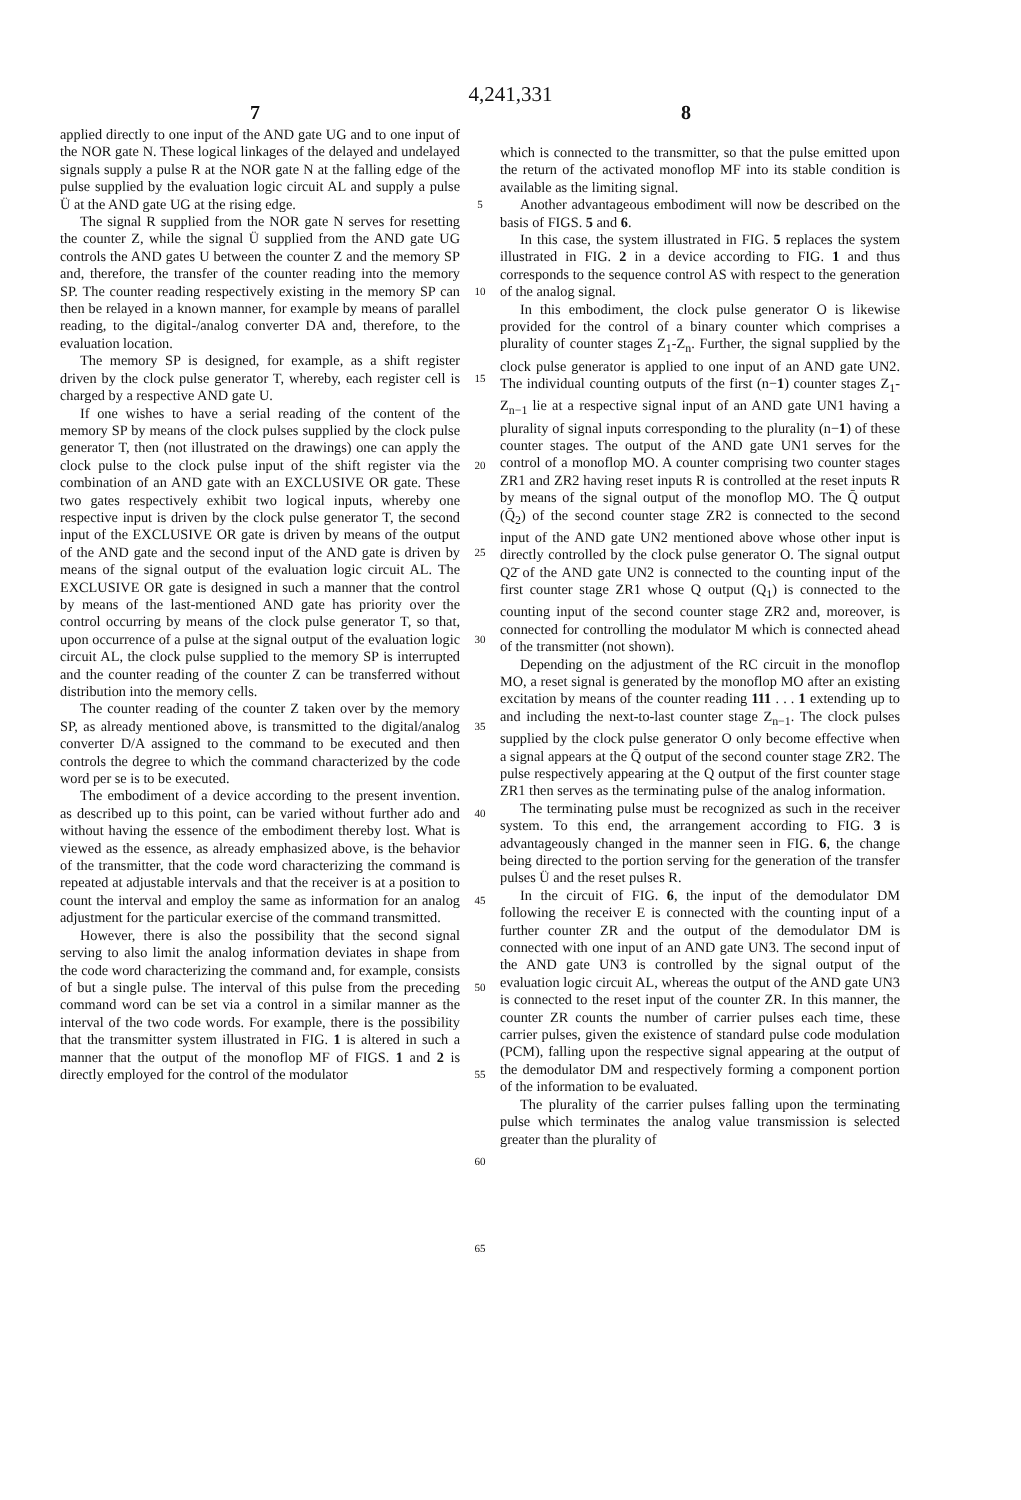4,241,331
7 8
applied directly to one input of the AND gate UG and to one input of the NOR gate N. These logical linkages of the delayed and undelayed signals supply a pulse R at the NOR gate N at the falling edge of the pulse supplied by the evaluation logic circuit AL and supply a pulse Ü at the AND gate UG at the rising edge.
The signal R supplied from the NOR gate N serves for resetting the counter Z, while the signal Ü supplied from the AND gate UG controls the AND gates U between the counter Z and the memory SP and, therefore, the transfer of the counter reading into the memory SP. The counter reading respectively existing in the memory SP can then be relayed in a known manner, for example by means of parallel reading, to the digital-/analog converter DA and, therefore, to the evaluation location.
The memory SP is designed, for example, as a shift register driven by the clock pulse generator T, whereby, each register cell is charged by a respective AND gate U.
If one wishes to have a serial reading of the content of the memory SP by means of the clock pulses supplied by the clock pulse generator T, then (not illustrated on the drawings) one can apply the clock pulse to the clock pulse input of the shift register via the combination of an AND gate with an EXCLUSIVE OR gate. These two gates respectively exhibit two logical inputs, whereby one respective input is driven by the clock pulse generator T, the second input of the EXCLUSIVE OR gate is driven by means of the output of the AND gate and the second input of the AND gate is driven by means of the signal output of the evaluation logic circuit AL. The EXCLUSIVE OR gate is designed in such a manner that the control by means of the last-mentioned AND gate has priority over the control occurring by means of the clock pulse generator T, so that, upon occurrence of a pulse at the signal output of the evaluation logic circuit AL, the clock pulse supplied to the memory SP is interrupted and the counter reading of the counter Z can be transferred without distribution into the memory cells.
The counter reading of the counter Z taken over by the memory SP, as already mentioned above, is transmitted to the digital/analog converter D/A assigned to the command to be executed and then controls the degree to which the command characterized by the code word per se is to be executed.
The embodiment of a device according to the present invention. as described up to this point, can be varied without further ado and without having the essence of the embodiment thereby lost. What is viewed as the essence, as already emphasized above, is the behavior of the transmitter, that the code word characterizing the command is repeated at adjustable intervals and that the receiver is at a position to count the interval and employ the same as information for an analog adjustment for the particular exercise of the command transmitted.
However, there is also the possibility that the second signal serving to also limit the analog information deviates in shape from the code word characterizing the command and, for example, consists of but a single pulse. The interval of this pulse from the preceding command word can be set via a control in a similar manner as the interval of the two code words. For example, there is the possibility that the transmitter system illustrated in FIG. 1 is altered in such a manner that the output of the monoflop MF of FIGS. 1 and 2 is directly employed for the control of the modulator
5
10
15
20
25
30
35
40
45
50
55
60
65
which is connected to the transmitter, so that the pulse emitted upon the return of the activated monoflop MF into its stable condition is available as the limiting signal.
Another advantageous embodiment will now be described on the basis of FIGS. 5 and 6.
In this case, the system illustrated in FIG. 5 replaces the system illustrated in FIG. 2 in a device according to FIG. 1 and thus corresponds to the sequence control AS with respect to the generation of the analog signal.
In this embodiment, the clock pulse generator O is likewise provided for the control of a binary counter which comprises a plurality of counter stages Z<sub>1</sub>-Z<sub>n</sub>. Further, the signal supplied by the clock pulse generator is applied to one input of an AND gate UN2. The individual counting outputs of the first (n−1) counter stages Z<sub>1</sub>-Z<sub>n−1</sub> lie at a respective signal input of an AND gate UN1 having a plurality of signal inputs corresponding to the plurality (n−1) of these counter stages. The output of the AND gate UN1 serves for the control of a monoflop MO. A counter comprising two counter stages ZR1 and ZR2 having reset inputs R is controlled at the reset inputs R by means of the signal output of the monoflop MO. The Q̄ output (Q̄<sub>2</sub>) of the second counter stage ZR2 is connected to the second input of the AND gate UN2 mentioned above whose other input is directly controlled by the clock pulse generator O. The signal output Q2̄ of the AND gate UN2 is connected to the counting input of the first counter stage ZR1 whose Q output (Q<sub>1</sub>) is connected to the counting input of the second counter stage ZR2 and, moreover, is connected for controlling the modulator M which is connected ahead of the transmitter (not shown).
Depending on the adjustment of the RC circuit in the monoflop MO, a reset signal is generated by the monoflop MO after an existing excitation by means of the counter reading 111 . . . 1 extending up to and including the next-to-last counter stage Z<sub>n−1</sub>. The clock pulses supplied by the clock pulse generator O only become effective when a signal appears at the Q̄ output of the second counter stage ZR2. The pulse respectively appearing at the Q output of the first counter stage ZR1 then serves as the terminating pulse of the analog information.
The terminating pulse must be recognized as such in the receiver system. To this end, the arrangement according to FIG. 3 is advantageously changed in the manner seen in FIG. 6, the change being directed to the portion serving for the generation of the transfer pulses Ü and the reset pulses R.
In the circuit of FIG. 6, the input of the demodulator DM following the receiver E is connected with the counting input of a further counter ZR and the output of the demodulator DM is connected with one input of an AND gate UN3. The second input of the AND gate UN3 is controlled by the signal output of the evaluation logic circuit AL, whereas the output of the AND gate UN3 is connected to the reset input of the counter ZR. In this manner, the counter ZR counts the number of carrier pulses each time, these carrier pulses, given the existence of standard pulse code modulation (PCM), falling upon the respective signal appearing at the output of the demodulator DM and respectively forming a component portion of the information to be evaluated.
The plurality of the carrier pulses falling upon the terminating pulse which terminates the analog value transmission is selected greater than the plurality of